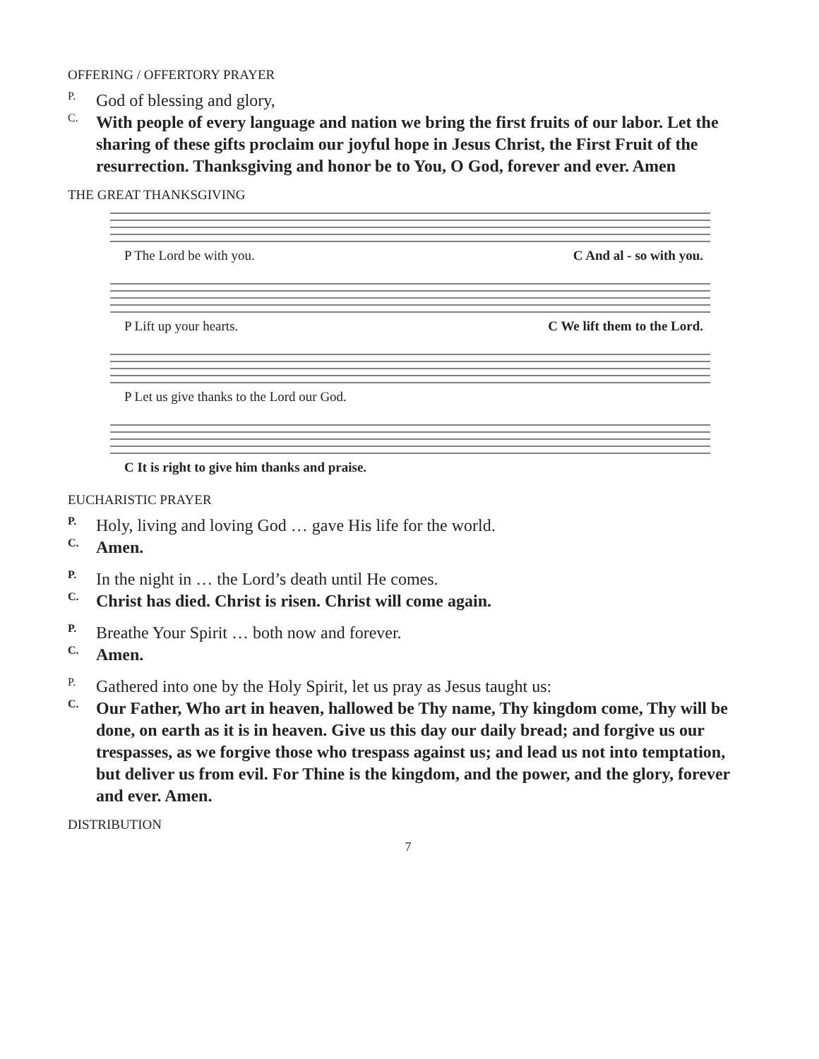OFFERING / OFFERTORY PRAYER
P.
God of blessing and glory,
C.
With people of every language and nation we bring the first fruits of our labor. Let the sharing of these gifts proclaim our joyful hope in Jesus Christ, the First Fruit of the resurrection. Thanksgiving and honor be to You, O God, forever and ever. Amen
THE GREAT THANKSGIVING
P The Lord be with you. C And al - so with you.
P Lift up your hearts. C We lift them to the Lord.
P Let us give thanks to the Lord our God.
C It is right to give him thanks and praise.
EUCHARISTIC PRAYER
P.
Holy, living and loving God … gave His life for the world.
C.
Amen.
P.
In the night in … the Lord’s death until He comes.
C.
Christ has died. Christ is risen. Christ will come again.
P.
Breathe Your Spirit … both now and forever.
C.
Amen.
P.
Gathered into one by the Holy Spirit, let us pray as Jesus taught us:
C.
Our Father, Who art in heaven, hallowed be Thy name, Thy kingdom come, Thy will be done, on earth as it is in heaven. Give us this day our daily bread; and forgive us our trespasses, as we forgive those who trespass against us; and lead us not into temptation, but deliver us from evil. For Thine is the kingdom, and the power, and the glory, forever and ever. Amen.
DISTRIBUTION
7